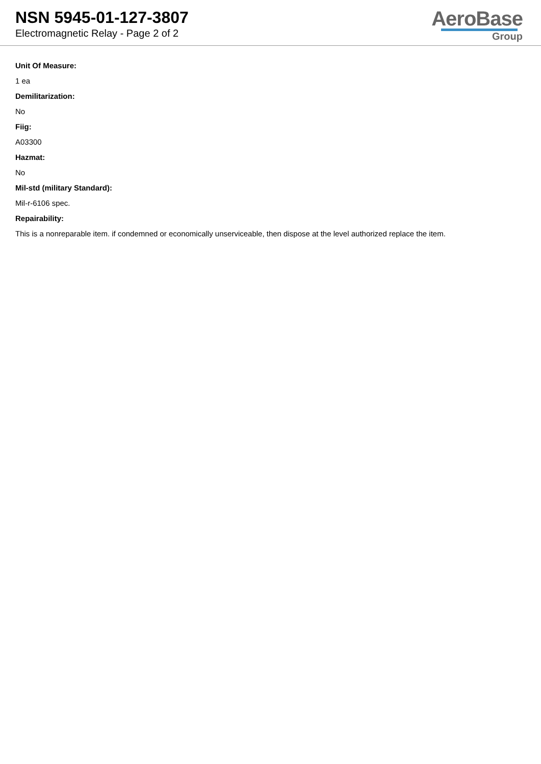NSN 5945-01-127-3807
Electromagnetic Relay - Page 2 of 2
AeroBase
Group
Unit Of Measure:
1 ea
Demilitarization:
No
Fiig:
A03300
Hazmat:
No
Mil-std (military Standard):
Mil-r-6106 spec.
Repairability:
This is a nonreparable item. if condemned or economically unserviceable, then dispose at the level authorized replace the item.